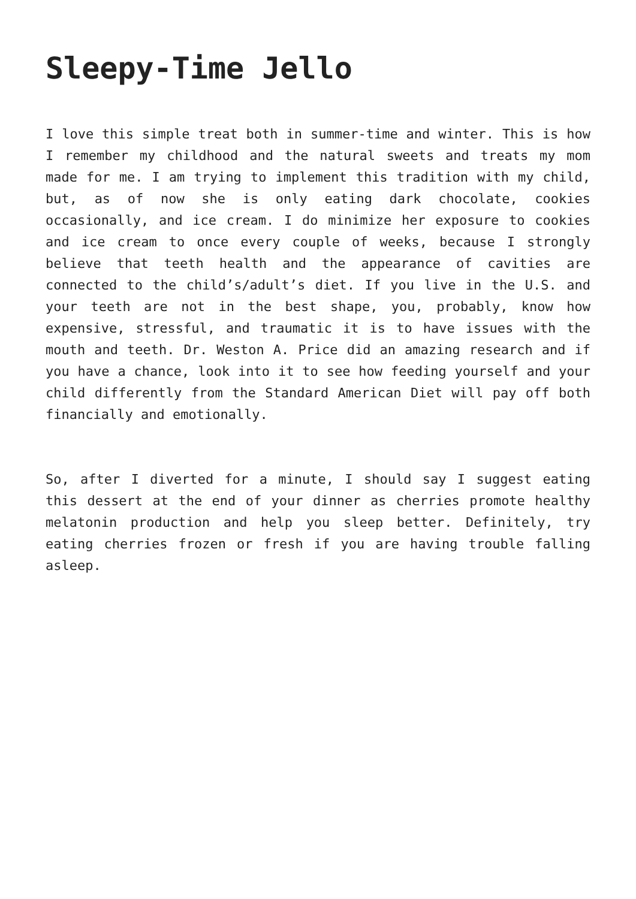Sleepy-Time Jello
I love this simple treat both in summer-time and winter. This is how I remember my childhood and the natural sweets and treats my mom made for me. I am trying to implement this tradition with my child, but, as of now she is only eating dark chocolate, cookies occasionally, and ice cream. I do minimize her exposure to cookies and ice cream to once every couple of weeks, because I strongly believe that teeth health and the appearance of cavities are connected to the child’s/adult’s diet. If you live in the U.S. and your teeth are not in the best shape, you, probably, know how expensive, stressful, and traumatic it is to have issues with the mouth and teeth. Dr. Weston A. Price did an amazing research and if you have a chance, look into it to see how feeding yourself and your child differently from the Standard American Diet will pay off both financially and emotionally.
So, after I diverted for a minute, I should say I suggest eating this dessert at the end of your dinner as cherries promote healthy melatonin production and help you sleep better. Definitely, try eating cherries frozen or fresh if you are having trouble falling asleep.